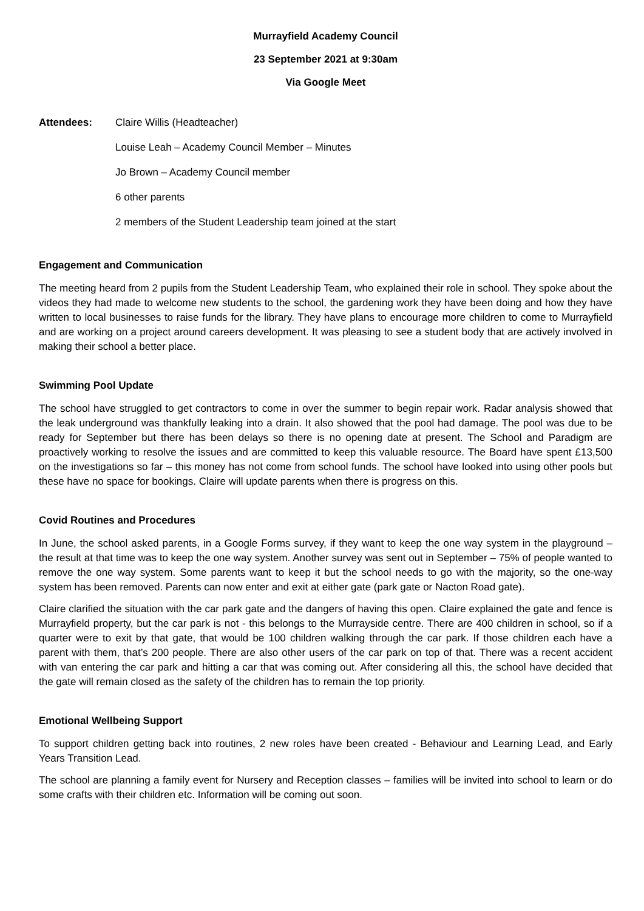Murrayfield Academy Council
23 September 2021 at 9:30am
Via Google Meet
Attendees: Claire Willis (Headteacher)
Louise Leah – Academy Council Member – Minutes
Jo Brown – Academy Council member
6 other parents
2 members of the Student Leadership team joined at the start
Engagement and Communication
The meeting heard from 2 pupils from the Student Leadership Team, who explained their role in school. They spoke about the videos they had made to welcome new students to the school, the gardening work they have been doing and how they have written to local businesses to raise funds for the library. They have plans to encourage more children to come to Murrayfield and are working on a project around careers development. It was pleasing to see a student body that are actively involved in making their school a better place.
Swimming Pool Update
The school have struggled to get contractors to come in over the summer to begin repair work. Radar analysis showed that the leak underground was thankfully leaking into a drain. It also showed that the pool had damage. The pool was due to be ready for September but there has been delays so there is no opening date at present. The School and Paradigm are proactively working to resolve the issues and are committed to keep this valuable resource. The Board have spent £13,500 on the investigations so far – this money has not come from school funds. The school have looked into using other pools but these have no space for bookings. Claire will update parents when there is progress on this.
Covid Routines and Procedures
In June, the school asked parents, in a Google Forms survey, if they want to keep the one way system in the playground – the result at that time was to keep the one way system. Another survey was sent out in September – 75% of people wanted to remove the one way system. Some parents want to keep it but the school needs to go with the majority, so the one-way system has been removed. Parents can now enter and exit at either gate (park gate or Nacton Road gate).
Claire clarified the situation with the car park gate and the dangers of having this open. Claire explained the gate and fence is Murrayfield property, but the car park is not - this belongs to the Murrayside centre. There are 400 children in school, so if a quarter were to exit by that gate, that would be 100 children walking through the car park. If those children each have a parent with them, that’s 200 people. There are also other users of the car park on top of that. There was a recent accident with van entering the car park and hitting a car that was coming out. After considering all this, the school have decided that the gate will remain closed as the safety of the children has to remain the top priority.
Emotional Wellbeing Support
To support children getting back into routines, 2 new roles have been created - Behaviour and Learning Lead, and Early Years Transition Lead.
The school are planning a family event for Nursery and Reception classes – families will be invited into school to learn or do some crafts with their children etc. Information will be coming out soon.